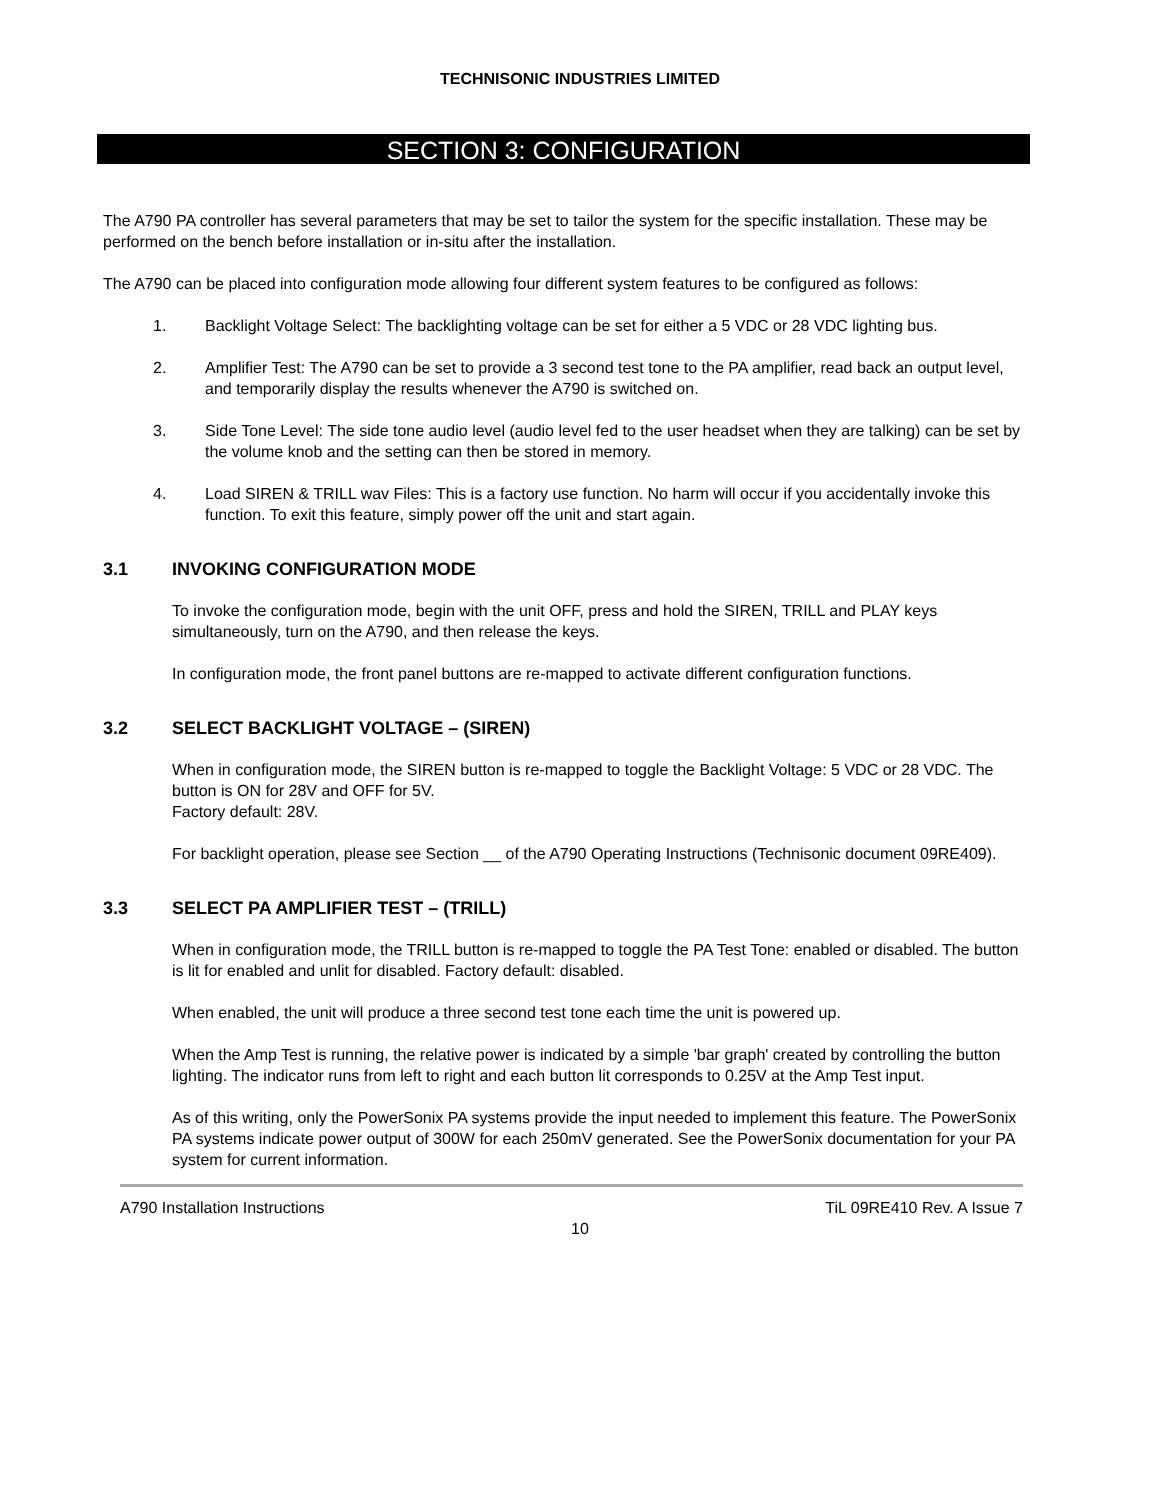TECHNISONIC INDUSTRIES LIMITED
SECTION 3: CONFIGURATION
The A790 PA controller has several parameters that may be set to tailor the system for the specific installation. These may be performed on the bench before installation or in-situ after the installation.
The A790 can be placed into configuration mode allowing four different system features to be configured as follows:
1. Backlight Voltage Select: The backlighting voltage can be set for either a 5 VDC or 28 VDC lighting bus.
2. Amplifier Test: The A790 can be set to provide a 3 second test tone to the PA amplifier, read back an output level, and temporarily display the results whenever the A790 is switched on.
3. Side Tone Level: The side tone audio level (audio level fed to the user headset when they are talking) can be set by the volume knob and the setting can then be stored in memory.
4. Load SIREN & TRILL wav Files: This is a factory use function. No harm will occur if you accidentally invoke this function. To exit this feature, simply power off the unit and start again.
3.1 INVOKING CONFIGURATION MODE
To invoke the configuration mode, begin with the unit OFF, press and hold the SIREN, TRILL and PLAY keys simultaneously, turn on the A790, and then release the keys.
In configuration mode, the front panel buttons are re-mapped to activate different configuration functions.
3.2 SELECT BACKLIGHT VOLTAGE – (SIREN)
When in configuration mode, the SIREN button is re-mapped to toggle the Backlight Voltage: 5 VDC or 28 VDC. The button is ON for 28V and OFF for 5V.
Factory default: 28V.
For backlight operation, please see Section __ of the A790 Operating Instructions (Technisonic document 09RE409).
3.3 SELECT PA AMPLIFIER TEST – (TRILL)
When in configuration mode, the TRILL button is re-mapped to toggle the PA Test Tone: enabled or disabled. The button is lit for enabled and unlit for disabled. Factory default: disabled.
When enabled, the unit will produce a three second test tone each time the unit is powered up.
When the Amp Test is running, the relative power is indicated by a simple 'bar graph' created by controlling the button lighting. The indicator runs from left to right and each button lit corresponds to 0.25V at the Amp Test input.
As of this writing, only the PowerSonix PA systems provide the input needed to implement this feature. The PowerSonix PA systems indicate power output of 300W for each 250mV generated. See the PowerSonix documentation for your PA system for current information.
A790 Installation Instructions TiL 09RE410 Rev. A Issue 7
10